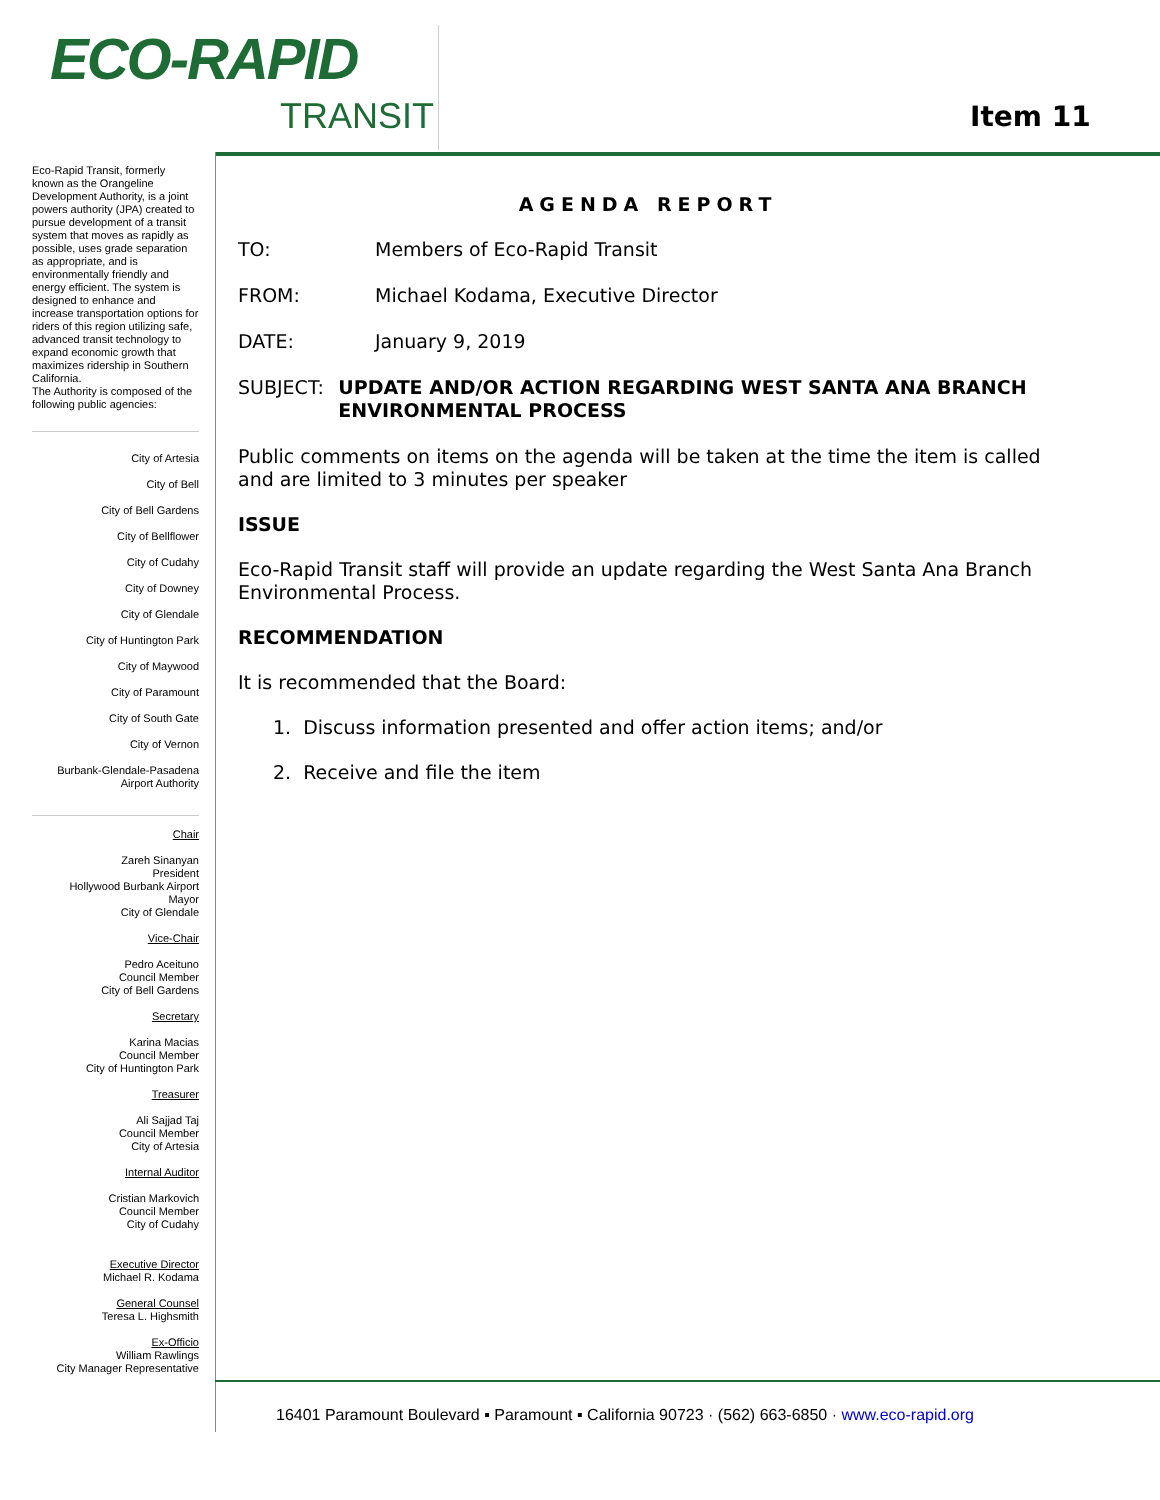ECO-RAPID
TRANSIT
Item 11
Eco-Rapid Transit, formerly known as the Orangeline Development Authority, is a joint powers authority (JPA) created to pursue development of a transit system that moves as rapidly as possible, uses grade separation as appropriate, and is environmentally friendly and energy efficient. The system is designed to enhance and increase transportation options for riders of this region utilizing safe, advanced transit technology to expand economic growth that maximizes ridership in Southern California.
The Authority is composed of the following public agencies:
City of Artesia
City of Bell
City of Bell Gardens
City of Bellflower
City of Cudahy
City of Downey
City of Glendale
City of Huntington Park
City of Maywood
City of Paramount
City of South Gate
City of Vernon
Burbank-Glendale-Pasadena
Airport Authority
Chair
Zareh Sinanyan
President
Hollywood Burbank Airport
Mayor
City of Glendale
Vice-Chair
Pedro Aceituno
Council Member
City of Bell Gardens
Secretary
Karina Macias
Council Member
City of Huntington Park
Treasurer
Ali Sajjad Taj
Council Member
City of Artesia
Internal Auditor
Cristian Markovich
Council Member
City of Cudahy
Executive Director
Michael R. Kodama
General Counsel
Teresa L. Highsmith
Ex-Officio
William Rawlings
City Manager Representative
AGENDA REPORT
TO: Members of Eco-Rapid Transit
FROM: Michael Kodama, Executive Director
DATE: January 9, 2019
SUBJECT: UPDATE AND/OR ACTION REGARDING WEST SANTA ANA BRANCH ENVIRONMENTAL PROCESS
Public comments on items on the agenda will be taken at the time the item is called and are limited to 3 minutes per speaker
ISSUE
Eco-Rapid Transit staff will provide an update regarding the West Santa Ana Branch Environmental Process.
RECOMMENDATION
It is recommended that the Board:
1. Discuss information presented and offer action items; and/or
2. Receive and file the item
16401 Paramount Boulevard ▪ Paramount ▪ California 90723 · (562) 663-6850 · www.eco-rapid.org